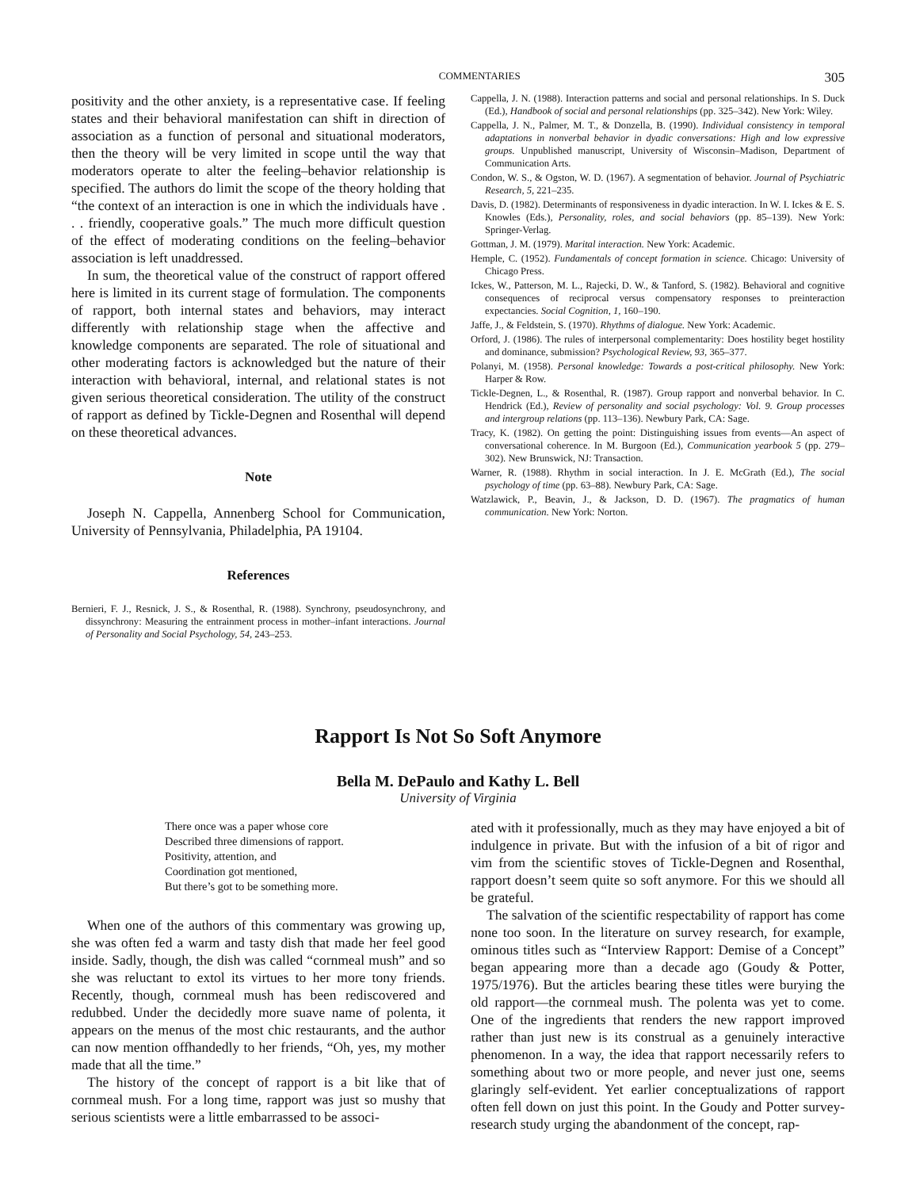COMMENTARIES 305
positivity and the other anxiety, is a representative case. If feeling states and their behavioral manifestation can shift in direction of association as a function of personal and situational moderators, then the theory will be very limited in scope until the way that moderators operate to alter the feeling–behavior relationship is specified. The authors do limit the scope of the theory holding that “the context of an interaction is one in which the individuals have . . . friendly, cooperative goals.” The much more difficult question of the effect of moderating conditions on the feeling–behavior association is left unaddressed.
In sum, the theoretical value of the construct of rapport offered here is limited in its current stage of formulation. The components of rapport, both internal states and behaviors, may interact differently with relationship stage when the affective and knowledge components are separated. The role of situational and other moderating factors is acknowledged but the nature of their interaction with behavioral, internal, and relational states is not given serious theoretical consideration. The utility of the construct of rapport as defined by Tickle-Degnen and Rosenthal will depend on these theoretical advances.
Note
Joseph N. Cappella, Annenberg School for Communication, University of Pennsylvania, Philadelphia, PA 19104.
References
Bernieri, F. J., Resnick, J. S., & Rosenthal, R. (1988). Synchrony, pseudosynchrony, and dissynchrony: Measuring the entrainment process in mother–infant interactions. Journal of Personality and Social Psychology, 54, 243–253.
Cappella, J. N. (1988). Interaction patterns and social and personal relationships. In S. Duck (Ed.), Handbook of social and personal relationships (pp. 325–342). New York: Wiley.
Cappella, J. N., Palmer, M. T., & Donzella, B. (1990). Individual consistency in temporal adaptations in nonverbal behavior in dyadic conversations: High and low expressive groups. Unpublished manuscript, University of Wisconsin–Madison, Department of Communication Arts.
Condon, W. S., & Ogston, W. D. (1967). A segmentation of behavior. Journal of Psychiatric Research, 5, 221–235.
Davis, D. (1982). Determinants of responsiveness in dyadic interaction. In W. I. Ickes & E. S. Knowles (Eds.), Personality, roles, and social behaviors (pp. 85–139). New York: Springer-Verlag.
Gottman, J. M. (1979). Marital interaction. New York: Academic.
Hemple, C. (1952). Fundamentals of concept formation in science. Chicago: University of Chicago Press.
Ickes, W., Patterson, M. L., Rajecki, D. W., & Tanford, S. (1982). Behavioral and cognitive consequences of reciprocal versus compensatory responses to preinteraction expectancies. Social Cognition, 1, 160–190.
Jaffe, J., & Feldstein, S. (1970). Rhythms of dialogue. New York: Academic.
Orford, J. (1986). The rules of interpersonal complementarity: Does hostility beget hostility and dominance, submission? Psychological Review, 93, 365–377.
Polanyi, M. (1958). Personal knowledge: Towards a post-critical philosophy. New York: Harper & Row.
Tickle-Degnen, L., & Rosenthal, R. (1987). Group rapport and nonverbal behavior. In C. Hendrick (Ed.), Review of personality and social psychology: Vol. 9. Group processes and intergroup relations (pp. 113–136). Newbury Park, CA: Sage.
Tracy, K. (1982). On getting the point: Distinguishing issues from events—An aspect of conversational coherence. In M. Burgoon (Ed.), Communication yearbook 5 (pp. 279–302). New Brunswick, NJ: Transaction.
Warner, R. (1988). Rhythm in social interaction. In J. E. McGrath (Ed.), The social psychology of time (pp. 63–88). Newbury Park, CA: Sage.
Watzlawick, P., Beavin, J., & Jackson, D. D. (1967). The pragmatics of human communication. New York: Norton.
Rapport Is Not So Soft Anymore
Bella M. DePaulo and Kathy L. Bell
University of Virginia
There once was a paper whose core
Described three dimensions of rapport.
Positivity, attention, and
Coordination got mentioned,
But there’s got to be something more.
When one of the authors of this commentary was growing up, she was often fed a warm and tasty dish that made her feel good inside. Sadly, though, the dish was called “cornmeal mush” and so she was reluctant to extol its virtues to her more tony friends. Recently, though, cornmeal mush has been rediscovered and redubbed. Under the decidedly more suave name of polenta, it appears on the menus of the most chic restaurants, and the author can now mention offhandedly to her friends, “Oh, yes, my mother made that all the time.”
The history of the concept of rapport is a bit like that of cornmeal mush. For a long time, rapport was just so mushy that serious scientists were a little embarrassed to be associ-
ated with it professionally, much as they may have enjoyed a bit of indulgence in private. But with the infusion of a bit of rigor and vim from the scientific stoves of Tickle-Degnen and Rosenthal, rapport doesn’t seem quite so soft anymore. For this we should all be grateful.
The salvation of the scientific respectability of rapport has come none too soon. In the literature on survey research, for example, ominous titles such as “Interview Rapport: Demise of a Concept” began appearing more than a decade ago (Goudy & Potter, 1975/1976). But the articles bearing these titles were burying the old rapport—the cornmeal mush. The polenta was yet to come. One of the ingredients that renders the new rapport improved rather than just new is its construal as a genuinely interactive phenomenon. In a way, the idea that rapport necessarily refers to something about two or more people, and never just one, seems glaringly self-evident. Yet earlier conceptualizations of rapport often fell down on just this point. In the Goudy and Potter survey-research study urging the abandonment of the concept, rap-